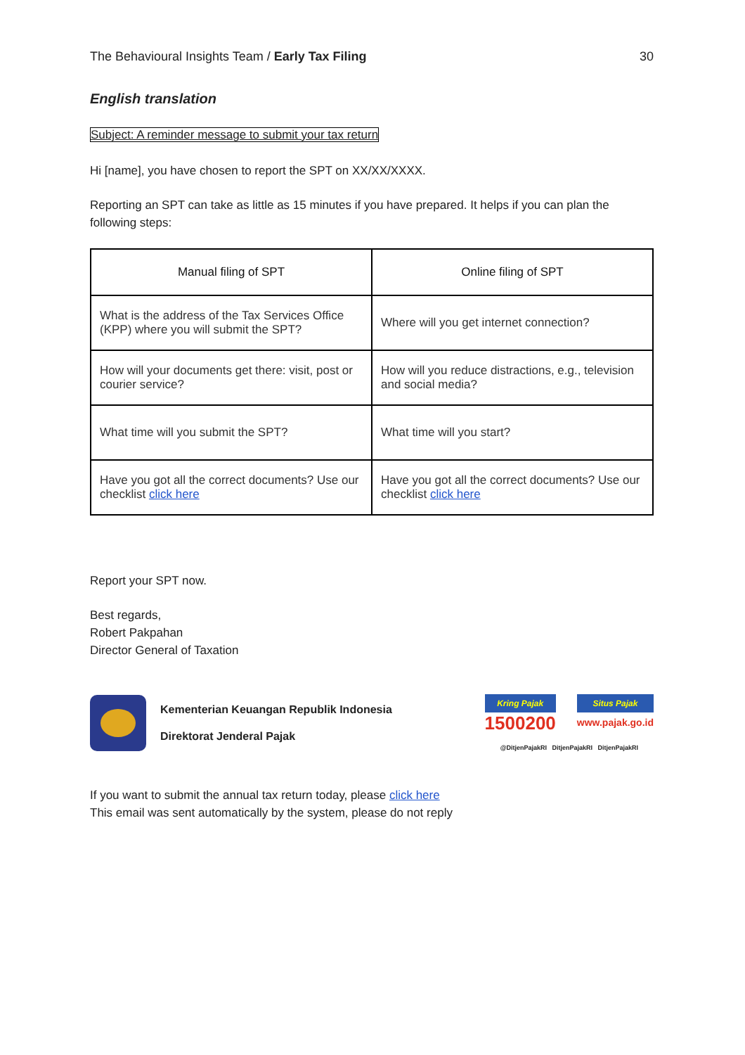The Behavioural Insights Team / Early Tax Filing 30
English translation
Subject: A reminder message to submit your tax return
Hi [name], you have chosen to report the SPT on XX/XX/XXXX.
Reporting an SPT can take as little as 15 minutes if you have prepared. It helps if you can plan the following steps:
| Manual filing of SPT | Online filing of SPT |
| --- | --- |
| What is the address of the Tax Services Office (KPP) where you will submit the SPT? | Where will you get internet connection? |
| How will your documents get there: visit, post or courier service? | How will you reduce distractions, e.g., television and social media? |
| What time will you submit the SPT? | What time will you start? |
| Have you got all the correct documents? Use our checklist click here | Have you got all the correct documents? Use our checklist click here |
Report your SPT now.
Best regards,
Robert Pakpahan
Director General of Taxation
Kementerian Keuangan Republik Indonesia
Direktorat Jenderal Pajak
Kring Pajak
1500200
Situs Pajak
www.pajak.go.id
@DitjenPajakRI DitjenPajakRI DitjenPajakRI
If you want to submit the annual tax return today, please click here
This email was sent automatically by the system, please do not reply